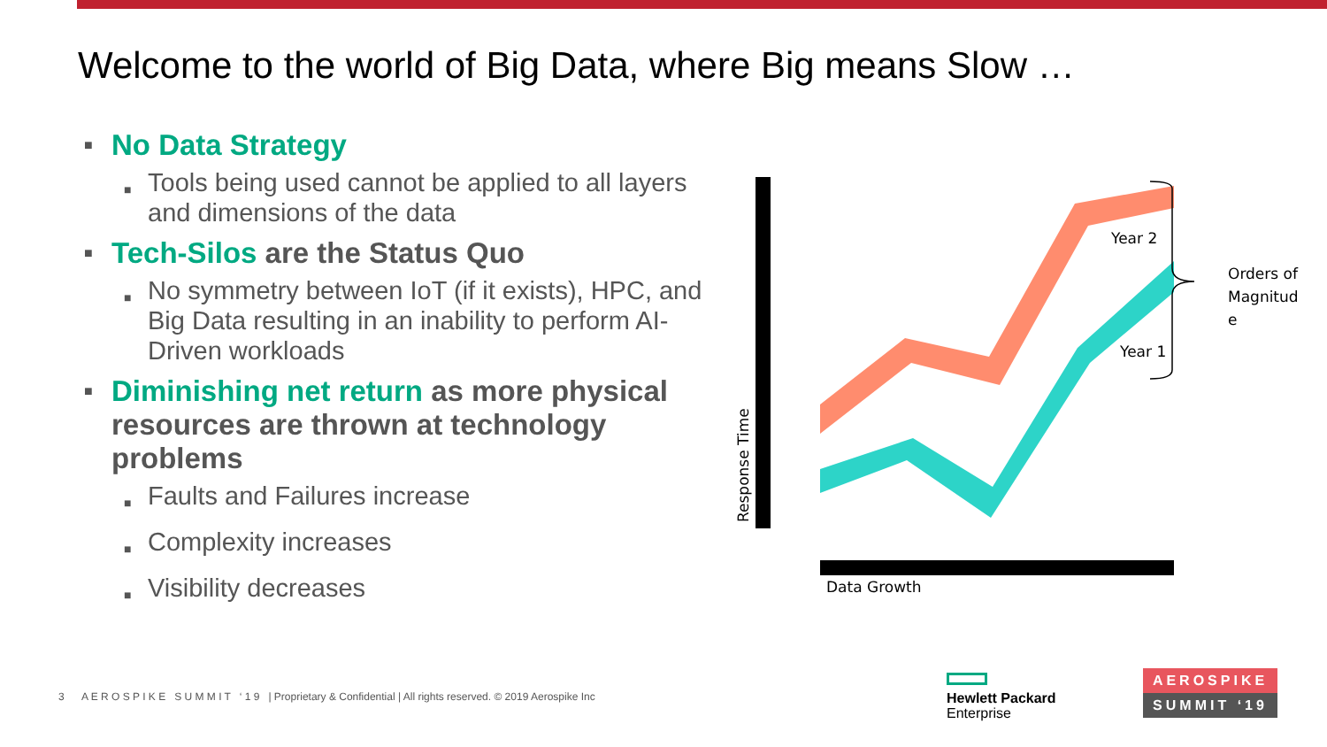Welcome to the world of Big Data, where Big means Slow …
■ No Data Strategy
■ Tools being used cannot be applied to all layers and dimensions of the data
■ Tech-Silos are the Status Quo
■ No symmetry between IoT (if it exists), HPC, and Big Data resulting in an inability to perform AI-Driven workloads
■ Diminishing net return as more physical resources are thrown at technology problems
■ Faults and Failures increase
■ Complexity increases
■ Visibility decreases
Year 2
Year 1
Orders of
Magnitud
e
Data Growth
Response Time
3 A E R O S P I K E S U M M I T ‘ 1 9 | Proprietary & Confidential | All rights reserved. © 2019 Aerospike Inc
Hewlett Packard
Enterprise
AEROSPIKE
SUMMIT ‘19